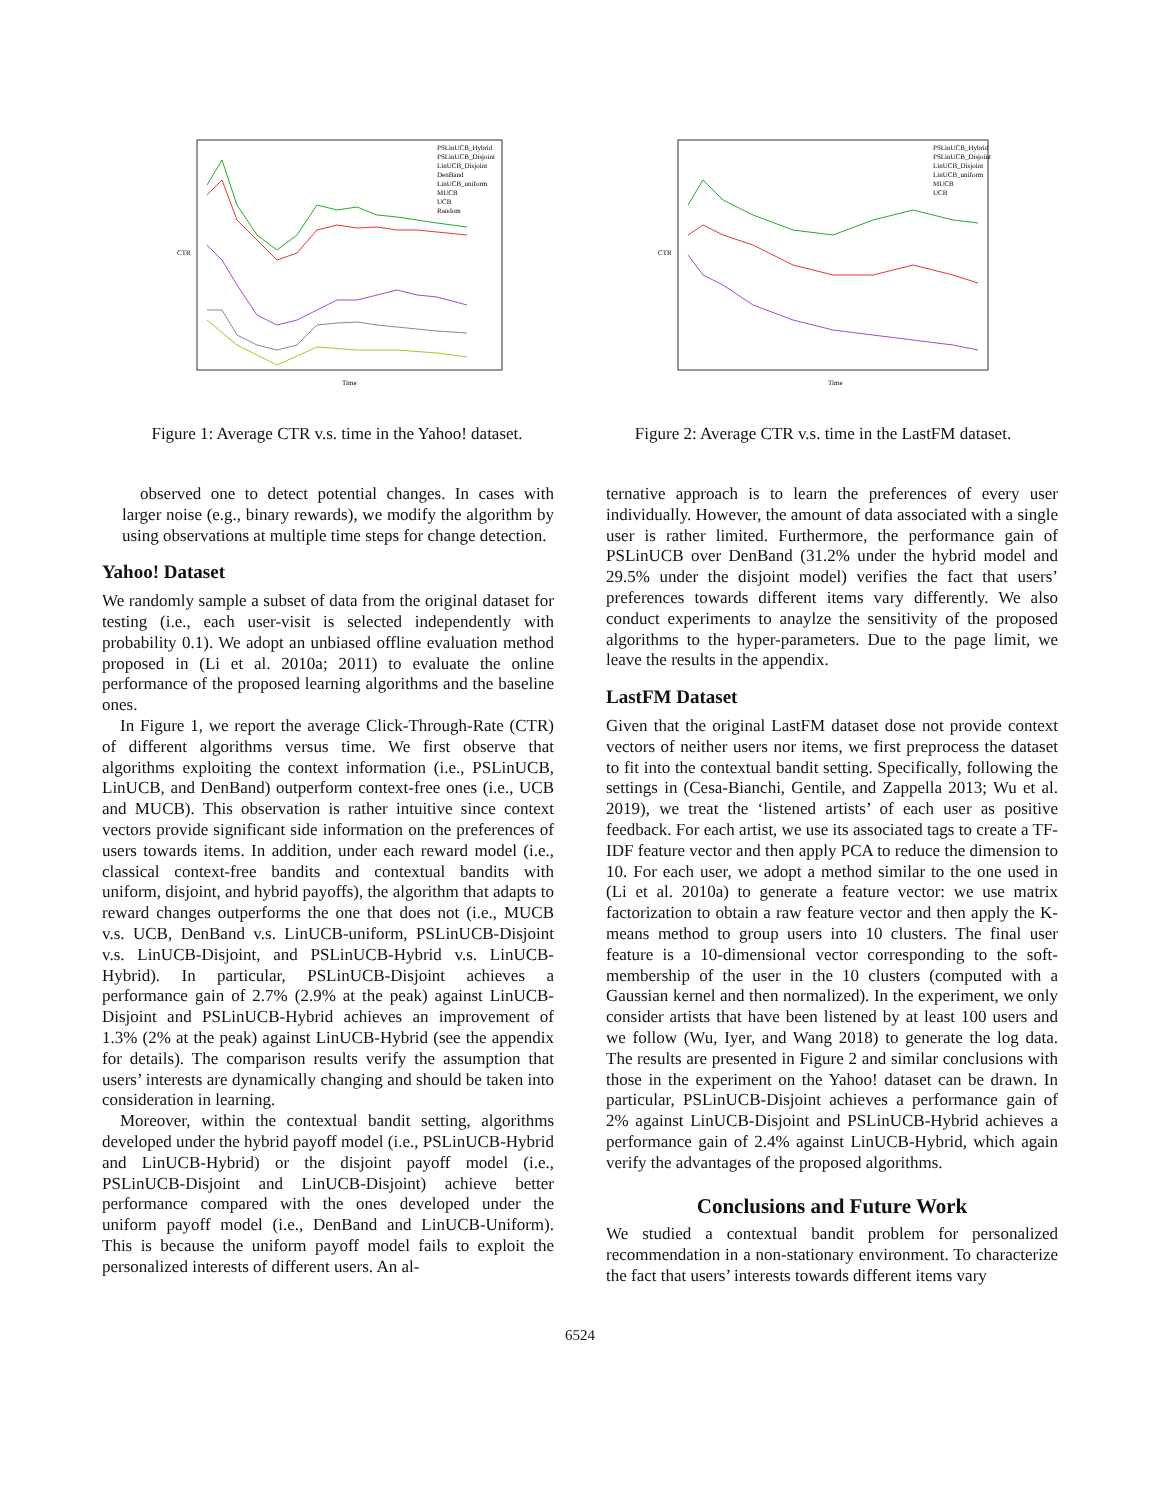PSLinUCB_Hybrid
PSLinUCB_Disjoint
LinUCB_Disjoint
DenBand
LinUCB_uniform
MUCB
UCB
Random
Time
CTR
Figure 1: Average CTR v.s. time in the Yahoo! dataset.
PSLinUCB_Hybrid
PSLinUCB_Disjoint
LinUCB_Disjoint
LinUCB_uniform
MUCB
UCB
Time
CTR
Figure 2: Average CTR v.s. time in the LastFM dataset.
observed one to detect potential changes. In cases with larger noise (e.g., binary rewards), we modify the algorithm by using observations at multiple time steps for change detection.
Yahoo! Dataset
We randomly sample a subset of data from the original dataset for testing (i.e., each user-visit is selected independently with probability 0.1). We adopt an unbiased offline evaluation method proposed in (Li et al. 2010a; 2011) to evaluate the online performance of the proposed learning algorithms and the baseline ones.
In Figure 1, we report the average Click-Through-Rate (CTR) of different algorithms versus time. We first observe that algorithms exploiting the context information (i.e., PSLinUCB, LinUCB, and DenBand) outperform context-free ones (i.e., UCB and MUCB). This observation is rather intuitive since context vectors provide significant side information on the preferences of users towards items. In addition, under each reward model (i.e., classical context-free bandits and contextual bandits with uniform, disjoint, and hybrid payoffs), the algorithm that adapts to reward changes outperforms the one that does not (i.e., MUCB v.s. UCB, DenBand v.s. LinUCB-uniform, PSLinUCB-Disjoint v.s. LinUCB-Disjoint, and PSLinUCB-Hybrid v.s. LinUCB-Hybrid). In particular, PSLinUCB-Disjoint achieves a performance gain of 2.7% (2.9% at the peak) against LinUCB-Disjoint and PSLinUCB-Hybrid achieves an improvement of 1.3% (2% at the peak) against LinUCB-Hybrid (see the appendix for details). The comparison results verify the assumption that users’ interests are dynamically changing and should be taken into consideration in learning.
Moreover, within the contextual bandit setting, algorithms developed under the hybrid payoff model (i.e., PSLinUCB-Hybrid and LinUCB-Hybrid) or the disjoint payoff model (i.e., PSLinUCB-Disjoint and LinUCB-Disjoint) achieve better performance compared with the ones developed under the uniform payoff model (i.e., DenBand and LinUCB-Uniform). This is because the uniform payoff model fails to exploit the personalized interests of different users. An al-
ternative approach is to learn the preferences of every user individually. However, the amount of data associated with a single user is rather limited. Furthermore, the performance gain of PSLinUCB over DenBand (31.2% under the hybrid model and 29.5% under the disjoint model) verifies the fact that users’ preferences towards different items vary differently. We also conduct experiments to anaylze the sensitivity of the proposed algorithms to the hyper-parameters. Due to the page limit, we leave the results in the appendix.
LastFM Dataset
Given that the original LastFM dataset dose not provide context vectors of neither users nor items, we first preprocess the dataset to fit into the contextual bandit setting. Specifically, following the settings in (Cesa-Bianchi, Gentile, and Zappella 2013; Wu et al. 2019), we treat the ‘listened artists’ of each user as positive feedback. For each artist, we use its associated tags to create a TF-IDF feature vector and then apply PCA to reduce the dimension to 10. For each user, we adopt a method similar to the one used in (Li et al. 2010a) to generate a feature vector: we use matrix factorization to obtain a raw feature vector and then apply the K-means method to group users into 10 clusters. The final user feature is a 10-dimensional vector corresponding to the soft-membership of the user in the 10 clusters (computed with a Gaussian kernel and then normalized). In the experiment, we only consider artists that have been listened by at least 100 users and we follow (Wu, Iyer, and Wang 2018) to generate the log data. The results are presented in Figure 2 and similar conclusions with those in the experiment on the Yahoo! dataset can be drawn. In particular, PSLinUCB-Disjoint achieves a performance gain of 2% against LinUCB-Disjoint and PSLinUCB-Hybrid achieves a performance gain of 2.4% against LinUCB-Hybrid, which again verify the advantages of the proposed algorithms.
Conclusions and Future Work
We studied a contextual bandit problem for personalized recommendation in a non-stationary environment. To characterize the fact that users’ interests towards different items vary
6524